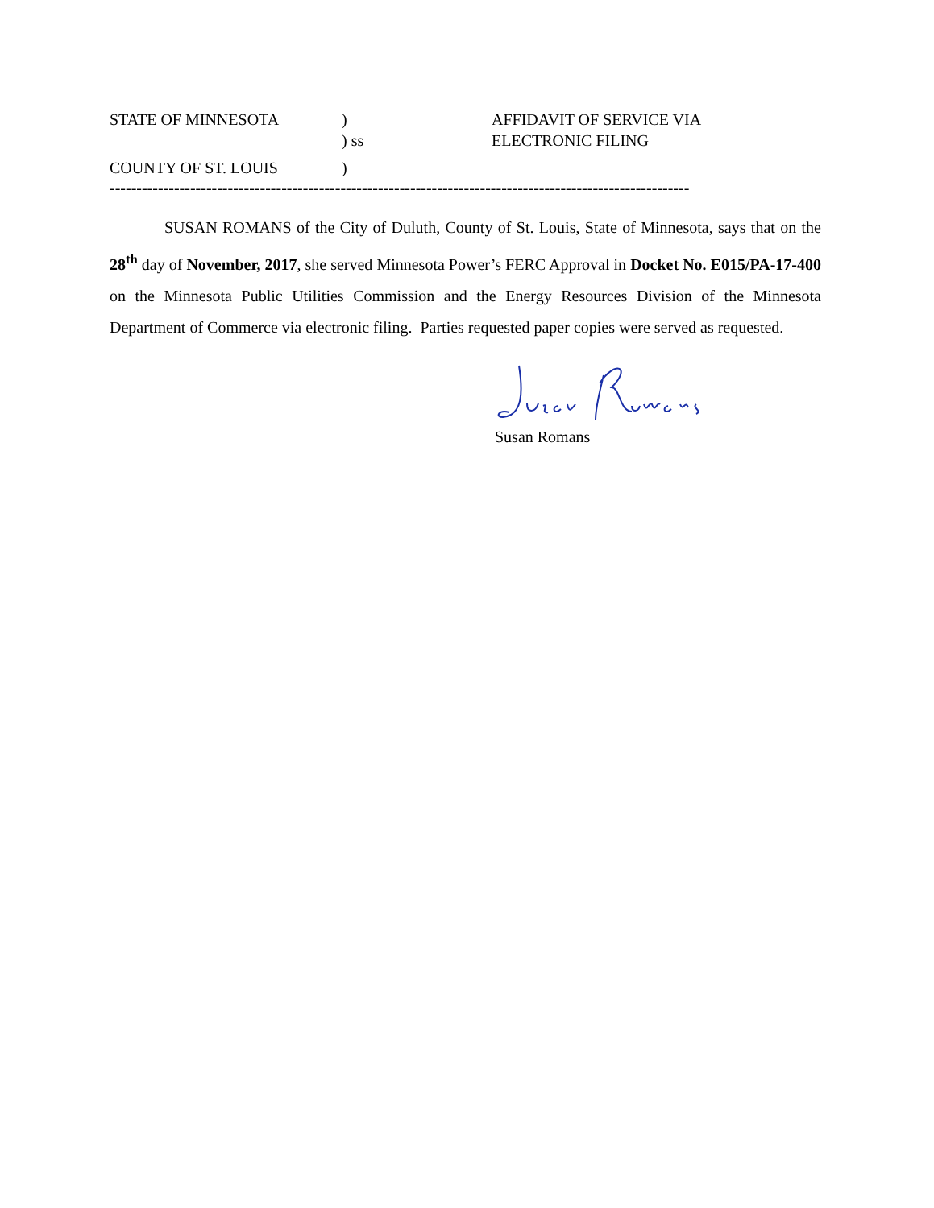STATE OF MINNESOTA
)
AFFIDAVIT OF SERVICE VIA
) ss
ELECTRONIC FILING
COUNTY OF ST. LOUIS
)
------------------------------------------------------------------------------------------------------------
SUSAN ROMANS of the City of Duluth, County of St. Louis, State of Minnesota, says that on the 28<sup>th</sup> day of November, 2017, she served Minnesota Power’s FERC Approval in Docket No. E015/PA-17-400 on the Minnesota Public Utilities Commission and the Energy Resources Division of the Minnesota Department of Commerce via electronic filing. Parties requested paper copies were served as requested.
Susan Romans